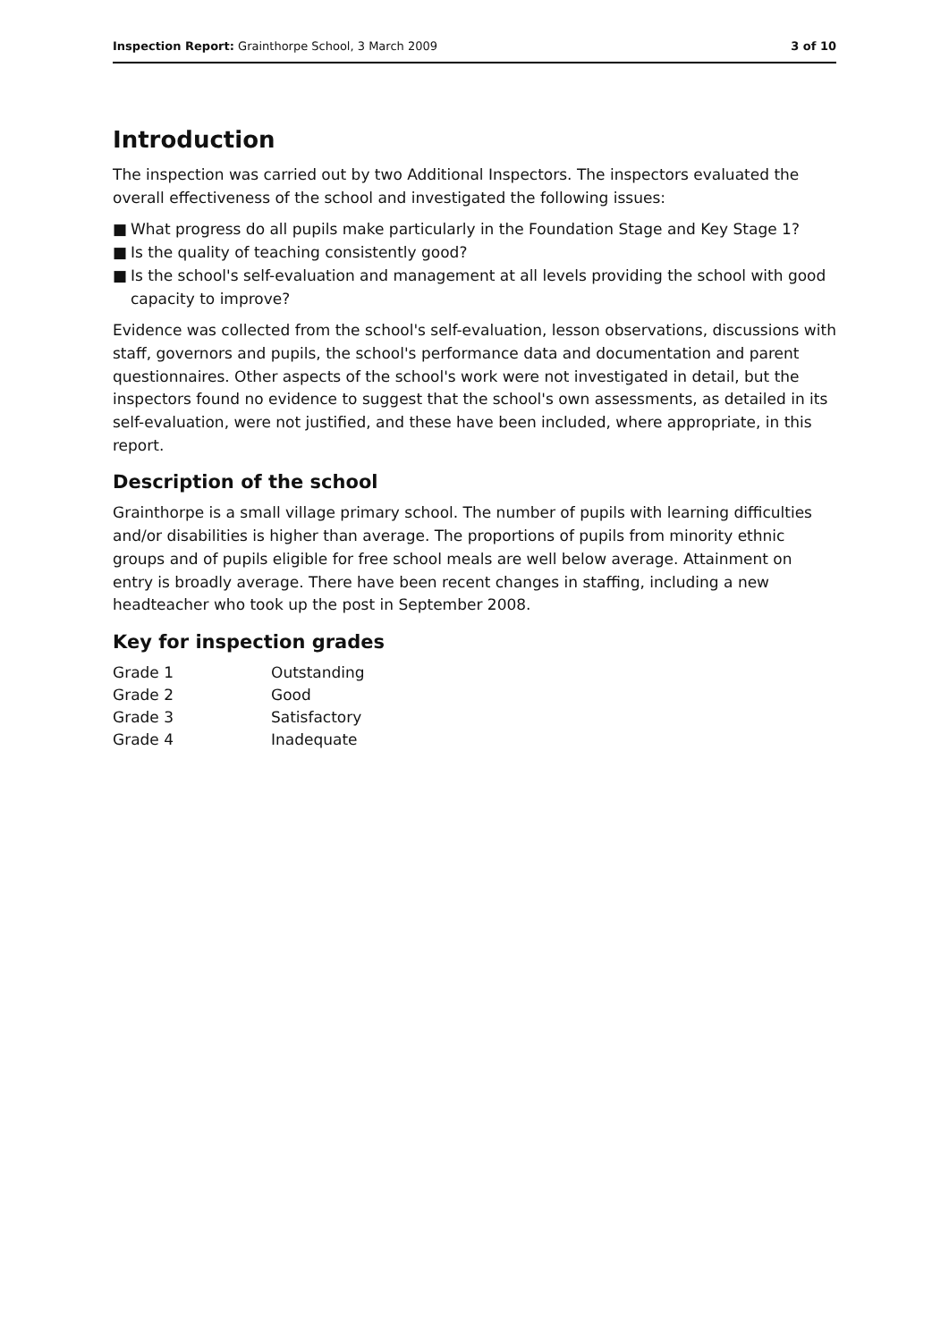Inspection Report: Grainthorpe School, 3 March 2009
3 of 10
Introduction
The inspection was carried out by two Additional Inspectors. The inspectors evaluated the overall effectiveness of the school and investigated the following issues:
■ What progress do all pupils make particularly in the Foundation Stage and Key Stage 1?
■ Is the quality of teaching consistently good?
■ Is the school's self-evaluation and management at all levels providing the school with good capacity to improve?
Evidence was collected from the school's self-evaluation, lesson observations, discussions with staff, governors and pupils, the school's performance data and documentation and parent questionnaires. Other aspects of the school's work were not investigated in detail, but the inspectors found no evidence to suggest that the school's own assessments, as detailed in its self-evaluation, were not justified, and these have been included, where appropriate, in this report.
Description of the school
Grainthorpe is a small village primary school. The number of pupils with learning difficulties and/or disabilities is higher than average. The proportions of pupils from minority ethnic groups and of pupils eligible for free school meals are well below average. Attainment on entry is broadly average. There have been recent changes in staffing, including a new headteacher who took up the post in September 2008.
Key for inspection grades
| Grade 1 | Outstanding |
| Grade 2 | Good |
| Grade 3 | Satisfactory |
| Grade 4 | Inadequate |